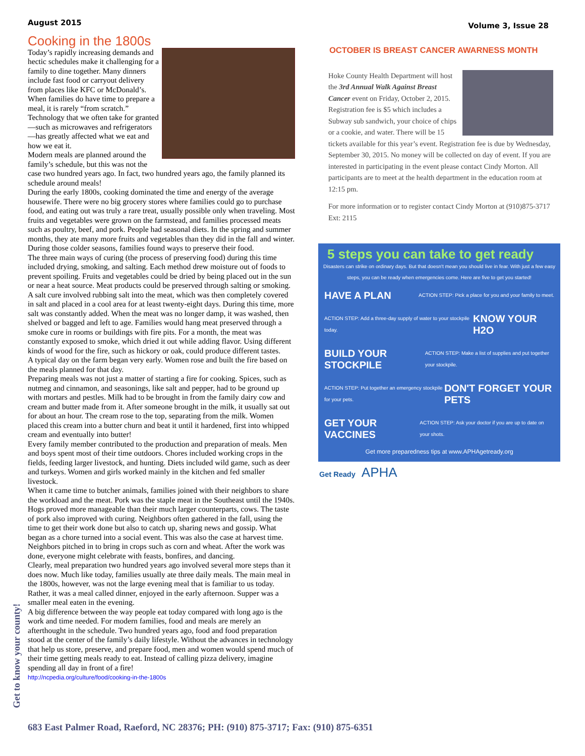August 2015 Volume 3, Issue 28
Cooking in the 1800s
Today’s rapidly increasing demands and hectic schedules make it challenging for a family to dine together. Many dinners include fast food or carryout delivery from places like KFC or McDonald’s. When families do have time to prepare a meal, it is rarely “from scratch.” Technology that we often take for granted—such as microwaves and refrigerators—has greatly affected what we eat and how we eat it.
Modern meals are planned around the family’s schedule, but this was not the case two hundred years ago. In fact, two hundred years ago, the family planned its schedule around meals!
During the early 1800s, cooking dominated the time and energy of the average housewife. There were no big grocery stores where families could go to purchase food, and eating out was truly a rare treat, usually possible only when traveling. Most fruits and vegetables were grown on the farmstead, and families processed meats such as poultry, beef, and pork. People had seasonal diets. In the spring and summer months, they ate many more fruits and vegetables than they did in the fall and winter. During those colder seasons, families found ways to preserve their food.
The three main ways of curing (the process of preserving food) during this time included drying, smoking, and salting. Each method drew moisture out of foods to prevent spoiling. Fruits and vegetables could be dried by being placed out in the sun or near a heat source. Meat products could be preserved through salting or smoking. A salt cure involved rubbing salt into the meat, which was then completely covered in salt and placed in a cool area for at least twenty-eight days. During this time, more salt was constantly added. When the meat was no longer damp, it was washed, then shelved or bagged and left to age. Families would hang meat preserved through a smoke cure in rooms or buildings with fire pits. For a month, the meat was constantly exposed to smoke, which dried it out while adding flavor. Using different kinds of wood for the fire, such as hickory or oak, could produce different tastes.
A typical day on the farm began very early. Women rose and built the fire based on the meals planned for that day.
Preparing meals was not just a matter of starting a fire for cooking. Spices, such as nutmeg and cinnamon, and seasonings, like salt and pepper, had to be ground up with mortars and pestles. Milk had to be brought in from the family dairy cow and cream and butter made from it. After someone brought in the milk, it usually sat out for about an hour. The cream rose to the top, separating from the milk. Women placed this cream into a butter churn and beat it until it hardened, first into whipped cream and eventually into butter!
Every family member contributed to the production and preparation of meals. Men and boys spent most of their time outdoors. Chores included working crops in the fields, feeding larger livestock, and hunting. Diets included wild game, such as deer and turkeys. Women and girls worked mainly in the kitchen and fed smaller livestock.
When it came time to butcher animals, families joined with their neighbors to share the workload and the meat. Pork was the staple meat in the Southeast until the 1940s. Hogs proved more manageable than their much larger counterparts, cows. The taste of pork also improved with curing. Neighbors often gathered in the fall, using the time to get their work done but also to catch up, sharing news and gossip. What began as a chore turned into a social event. This was also the case at harvest time. Neighbors pitched in to bring in crops such as corn and wheat. After the work was done, everyone might celebrate with feasts, bonfires, and dancing.
Clearly, meal preparation two hundred years ago involved several more steps than it does now. Much like today, families usually ate three daily meals. The main meal in the 1800s, however, was not the large evening meal that is familiar to us today. Rather, it was a meal called dinner, enjoyed in the early afternoon. Supper was a smaller meal eaten in the evening.
A big difference between the way people eat today compared with long ago is the work and time needed. For modern families, food and meals are merely an afterthought in the schedule. Two hundred years ago, food and food preparation stood at the center of the family’s daily lifestyle. Without the advances in technology that help us store, preserve, and prepare food, men and women would spend much of their time getting meals ready to eat. Instead of calling pizza delivery, imagine spending all day in front of a fire!
http://ncpedia.org/culture/food/cooking-in-the-1800s
OCTOBER IS BREAST CANCER AWARNESS MONTH
Hoke County Health Department will host the 3rd Annual Walk Against Breast Cancer event on Friday, October 2, 2015. Registration fee is $5 which includes a Subway sub sandwich, your choice of chips or a cookie, and water. There will be 15 tickets available for this year’s event. Registration fee is due by Wednesday, September 30, 2015. No money will be collected on day of event. If you are interested in participating in the event please contact Cindy Morton. All participants are to meet at the health department in the education room at 12:15 pm.
For more information or to register contact Cindy Morton at (910)875-3717 Ext: 2115
5 steps you can take to get ready
Disasters can strike on ordinary days. But that doesn't mean you should live in fear. With just a few easy steps, you can be ready when emergencies come. Here are five to get you started!
HAVE A PLAN ACTION STEP: Pick a place for you and your family to meet.
ACTION STEP: Add a three-day supply of water to your stockpile today. KNOW YOUR H2O
BUILD YOUR STOCKPILE ACTION STEP: Make a list of supplies and put together your stockpile.
ACTION STEP: Put together an emergency stockpile for your pets. DON'T FORGET YOUR PETS
GET YOUR VACCINES ACTION STEP: Ask your doctor if you are up to date on your shots.
Get more preparedness tips at www.APHAgetready.org
Get Ready APHA
Get to know your county!
683 East Palmer Road, Raeford, NC 28376; PH: (910) 875-3717; Fax: (910) 875-6351